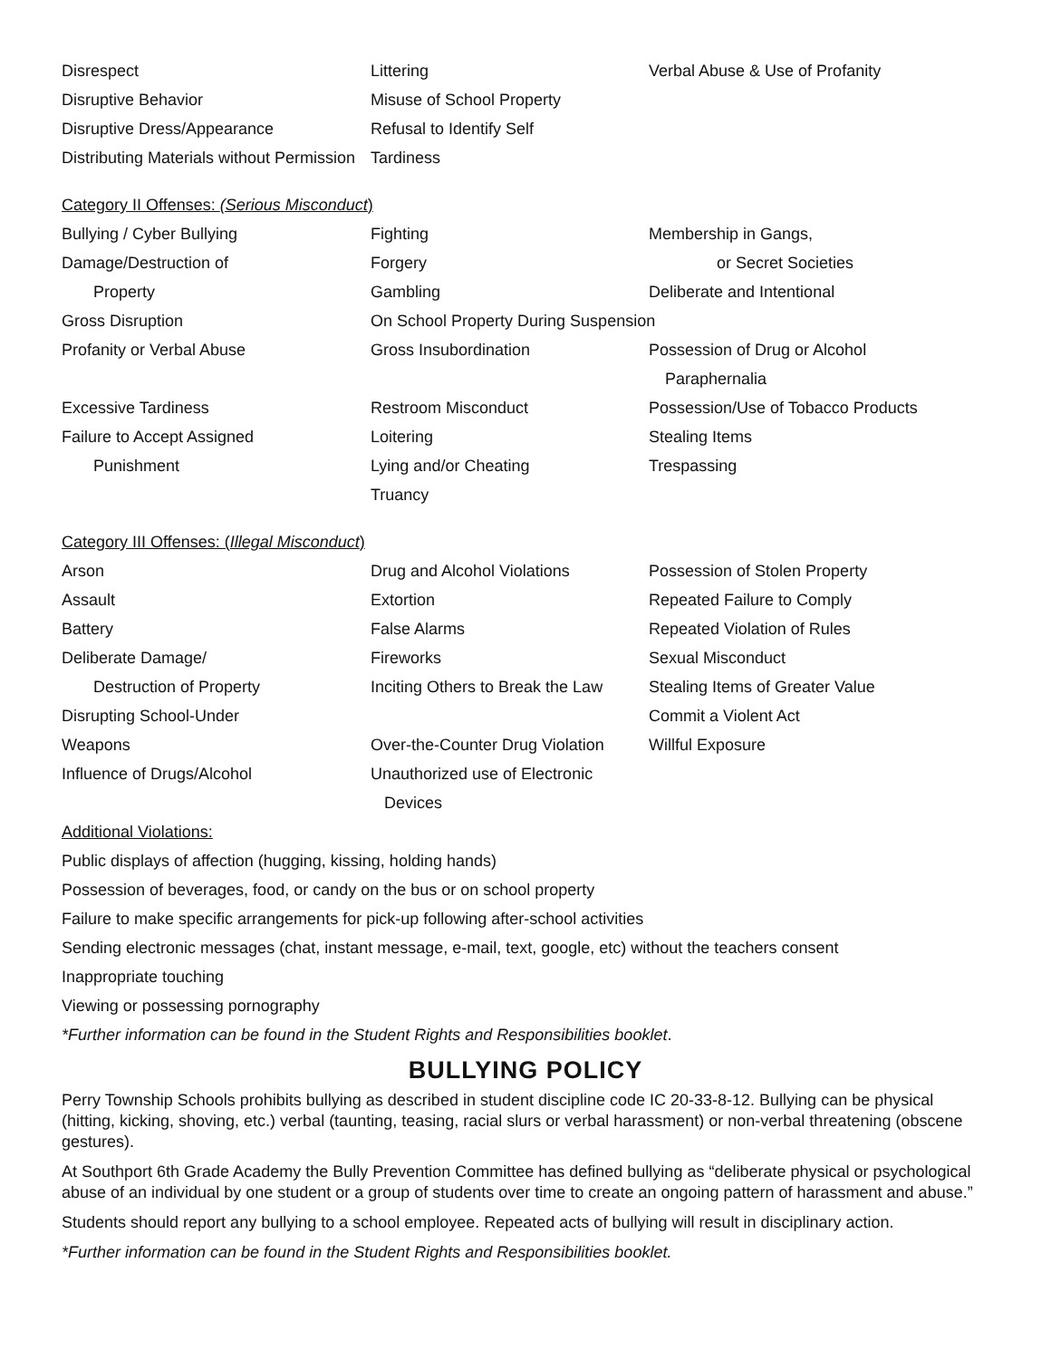| Disrespect | Littering | Verbal Abuse & Use of Profanity |
| Disruptive Behavior | Misuse of School Property | |
| Disruptive Dress/Appearance | Refusal to Identify Self | |
| Distributing Materials without Permission | Tardiness | |
Category II Offenses: (Serious Misconduct)
| Bullying / Cyber Bullying | Fighting | Membership in Gangs, |
| Damage/Destruction of | Forgery | or Secret Societies |
| Property | Gambling | Deliberate and Intentional |
| Gross Disruption | On School Property During Suspension | |
| Profanity or Verbal Abuse | Gross Insubordination | Possession of Drug or Alcohol |
| | | Paraphernalia |
| Excessive Tardiness | Restroom Misconduct | Possession/Use of Tobacco Products |
| Failure to Accept Assigned | Loitering | Stealing Items |
| Punishment | Lying and/or Cheating | Trespassing |
| | Truancy | |
Category III Offenses: (Illegal Misconduct)
| Arson | Drug and Alcohol Violations | Possession of Stolen Property |
| Assault | Extortion | Repeated Failure to Comply |
| Battery | False Alarms | Repeated Violation of Rules |
| Deliberate Damage/ | Fireworks | Sexual Misconduct |
| Destruction of Property | Inciting Others to Break the Law | Stealing Items of Greater Value |
| Disrupting School-Under | | Commit a Violent Act |
| Weapons | Over-the-Counter Drug Violation | Willful Exposure |
| Influence of Drugs/Alcohol | Unauthorized use of Electronic | |
| | Devices | |
Additional Violations:
Public displays of affection (hugging, kissing, holding hands)
Possession of beverages, food, or candy on the bus or on school property
Failure to make specific arrangements for pick-up following after-school activities
Sending electronic messages (chat, instant message, e-mail, text, google, etc) without the teachers consent
Inappropriate touching
Viewing or possessing pornography
*Further information can be found in the Student Rights and Responsibilities booklet.
BULLYING POLICY
Perry Township Schools prohibits bullying as described in student discipline code IC 20-33-8-12. Bullying can be physical (hitting, kicking, shoving, etc.) verbal (taunting, teasing, racial slurs or verbal harassment) or non-verbal threatening (obscene gestures).
At Southport 6th Grade Academy the Bully Prevention Committee has defined bullying as “deliberate physical or psychological abuse of an individual by one student or a group of students over time to create an ongoing pattern of harassment and abuse.”
Students should report any bullying to a school employee. Repeated acts of bullying will result in disciplinary action.
*Further information can be found in the Student Rights and Responsibilities booklet.